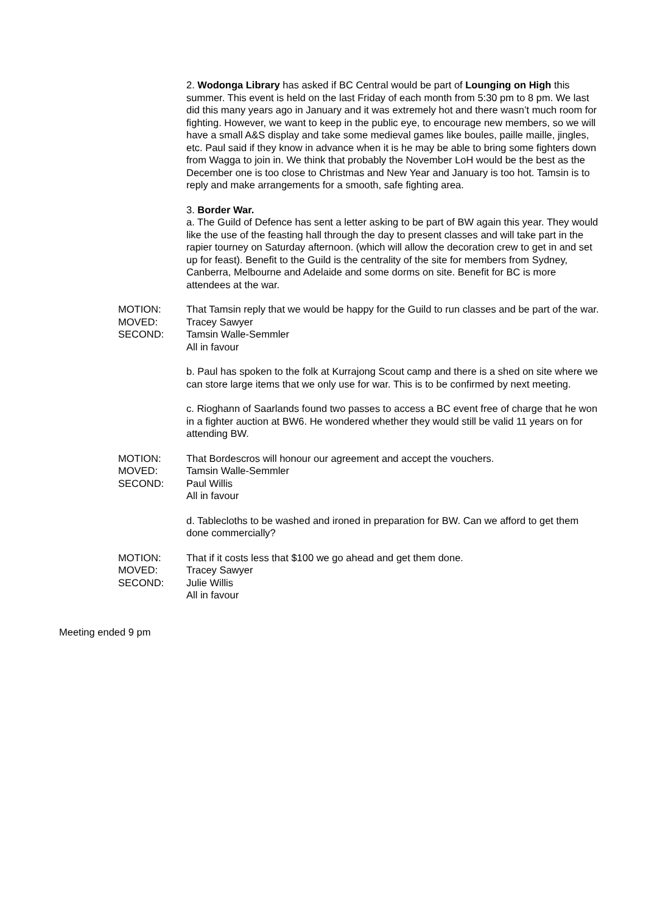2. Wodonga Library has asked if BC Central would be part of Lounging on High this summer. This event is held on the last Friday of each month from 5:30 pm to 8 pm. We last did this many years ago in January and it was extremely hot and there wasn’t much room for fighting. However, we want to keep in the public eye, to encourage new members, so we will have a small A&S display and take some medieval games like boules, paille maille, jingles, etc. Paul said if they know in advance when it is he may be able to bring some fighters down from Wagga to join in. We think that probably the November LoH would be the best as the December one is too close to Christmas and New Year and January is too hot. Tamsin is to reply and make arrangements for a smooth, safe fighting area.
3. Border War.
a. The Guild of Defence has sent a letter asking to be part of BW again this year. They would like the use of the feasting hall through the day to present classes and will take part in the rapier tourney on Saturday afternoon. (which will allow the decoration crew to get in and set up for feast). Benefit to the Guild is the centrality of the site for members from Sydney, Canberra, Melbourne and Adelaide and some dorms on site. Benefit for BC is more attendees at the war.
MOTION: That Tamsin reply that we would be happy for the Guild to run classes and be part of the war.
MOVED: Tracey Sawyer
SECOND: Tamsin Walle-Semmler
All in favour
b. Paul has spoken to the folk at Kurrajong Scout camp and there is a shed on site where we can store large items that we only use for war. This is to be confirmed by next meeting.
c. Rioghann of Saarlands found two passes to access a BC event free of charge that he won in a fighter auction at BW6. He wondered whether they would still be valid 11 years on for attending BW.
MOTION: That Bordescros will honour our agreement and accept the vouchers.
MOVED: Tamsin Walle-Semmler
SECOND: Paul Willis
All in favour
d. Tablecloths to be washed and ironed in preparation for BW. Can we afford to get them done commercially?
MOTION: That if it costs less that $100 we go ahead and get them done.
MOVED: Tracey Sawyer
SECOND: Julie Willis
All in favour
Meeting ended 9 pm